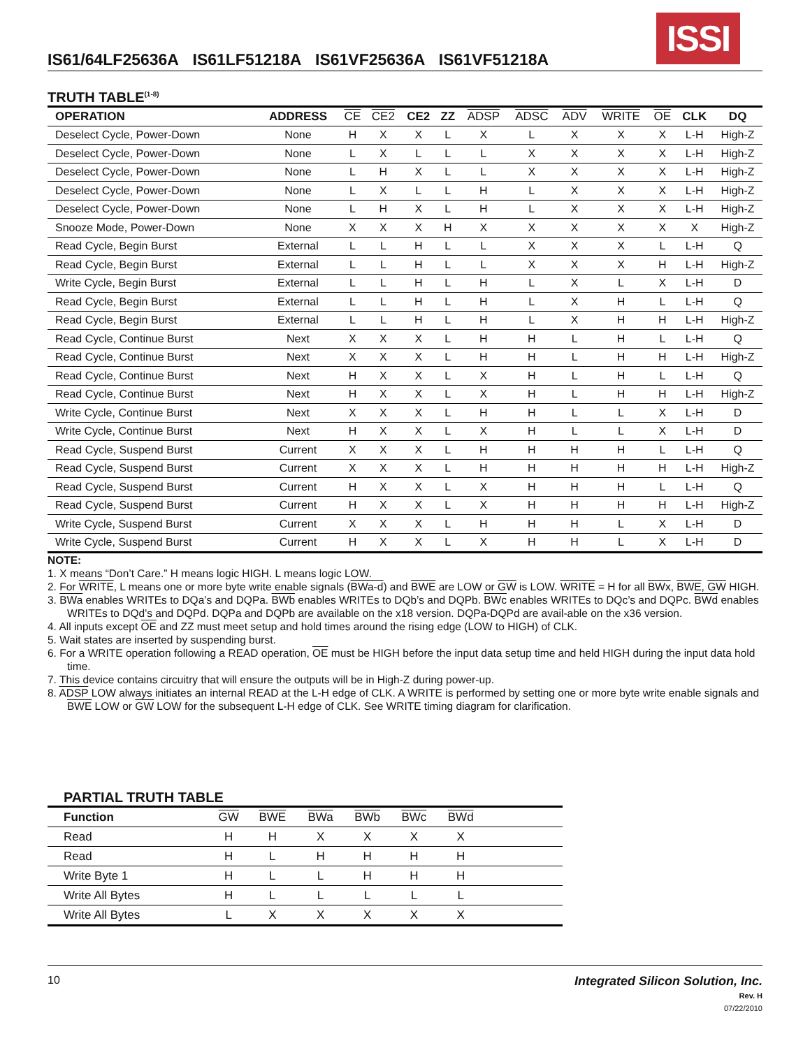ISSI
IS61/64LF25636A IS61LF51218A IS61VF25636A IS61VF51218A
TRUTH TABLE<sup>(1-8)</sup>
| OPERATION | ADDRESS | CE | CE2 | CE2 | ZZ | ADSP | ADSC | ADV | WRITE | OE | CLK | DQ |
| --- | --- | --- | --- | --- | --- | --- | --- | --- | --- | --- | --- | --- |
| Deselect Cycle, Power-Down | None | H | X | X | L | X | L | X | X | X | L-H | High-Z |
| Deselect Cycle, Power-Down | None | L | X | L | L | L | X | X | X | X | L-H | High-Z |
| Deselect Cycle, Power-Down | None | L | H | X | L | L | X | X | X | X | L-H | High-Z |
| Deselect Cycle, Power-Down | None | L | X | L | L | H | L | X | X | X | L-H | High-Z |
| Deselect Cycle, Power-Down | None | L | H | X | L | H | L | X | X | X | L-H | High-Z |
| Snooze Mode, Power-Down | None | X | X | X | H | X | X | X | X | X | X | High-Z |
| Read Cycle, Begin Burst | External | L | L | H | L | L | X | X | X | L | L-H | Q |
| Read Cycle, Begin Burst | External | L | L | H | L | L | X | X | X | H | L-H | High-Z |
| Write Cycle, Begin Burst | External | L | L | H | L | H | L | X | L | X | L-H | D |
| Read Cycle, Begin Burst | External | L | L | H | L | H | L | X | H | L | L-H | Q |
| Read Cycle, Begin Burst | External | L | L | H | L | H | L | X | H | H | L-H | High-Z |
| Read Cycle, Continue Burst | Next | X | X | X | L | H | H | L | H | L | L-H | Q |
| Read Cycle, Continue Burst | Next | X | X | X | L | H | H | L | H | H | L-H | High-Z |
| Read Cycle, Continue Burst | Next | H | X | X | L | X | H | L | H | L | L-H | Q |
| Read Cycle, Continue Burst | Next | H | X | X | L | X | H | L | H | H | L-H | High-Z |
| Write Cycle, Continue Burst | Next | X | X | X | L | H | H | L | L | X | L-H | D |
| Write Cycle, Continue Burst | Next | H | X | X | L | X | H | L | L | X | L-H | D |
| Read Cycle, Suspend Burst | Current | X | X | X | L | H | H | H | H | L | L-H | Q |
| Read Cycle, Suspend Burst | Current | X | X | X | L | H | H | H | H | H | L-H | High-Z |
| Read Cycle, Suspend Burst | Current | H | X | X | L | X | H | H | H | L | L-H | Q |
| Read Cycle, Suspend Burst | Current | H | X | X | L | X | H | H | H | H | L-H | High-Z |
| Write Cycle, Suspend Burst | Current | X | X | X | L | H | H | H | L | X | L-H | D |
| Write Cycle, Suspend Burst | Current | H | X | X | L | X | H | H | L | X | L-H | D |
NOTE:
1. X means “Don’t Care.” H means logic HIGH. L means logic LOW.
2. For WRITE, L means one or more byte write enable signals (BWa-d) and BWE are LOW or GW is LOW. WRITE = H for all BWx, BWE, GW HIGH.
3. BWa enables WRITEs to DQa’s and DQPa. BWb enables WRITEs to DQb’s and DQPb. BWc enables WRITEs to DQc’s and DQPc. BWd enables WRITEs to DQd’s and DQPd. DQPa and DQPb are available on the x18 version. DQPa-DQPd are avail-able on the x36 version.
4. All inputs except OE and ZZ must meet setup and hold times around the rising edge (LOW to HIGH) of CLK.
5. Wait states are inserted by suspending burst.
6. For a WRITE operation following a READ operation, OE must be HIGH before the input data setup time and held HIGH during the input data hold time.
7. This device contains circuitry that will ensure the outputs will be in High-Z during power-up.
8. ADSP LOW always initiates an internal READ at the L-H edge of CLK. A WRITE is performed by setting one or more byte write enable signals and BWE LOW or GW LOW for the subsequent L-H edge of CLK. See WRITE timing diagram for clarification.
PARTIAL TRUTH TABLE
| Function | GW | BWE | BWa | BWb | BWc | BWd | |
| --- | --- | --- | --- | --- | --- | --- | --- |
| Read | H | H | X | X | X | X | |
| Read | H | L | H | H | H | H | |
| Write Byte 1 | H | L | L | H | H | H | |
| Write All Bytes | H | L | L | L | L | L | |
| Write All Bytes | L | X | X | X | X | X | |
10 Integrated Silicon Solution, Inc.
Rev. H
07/22/2010